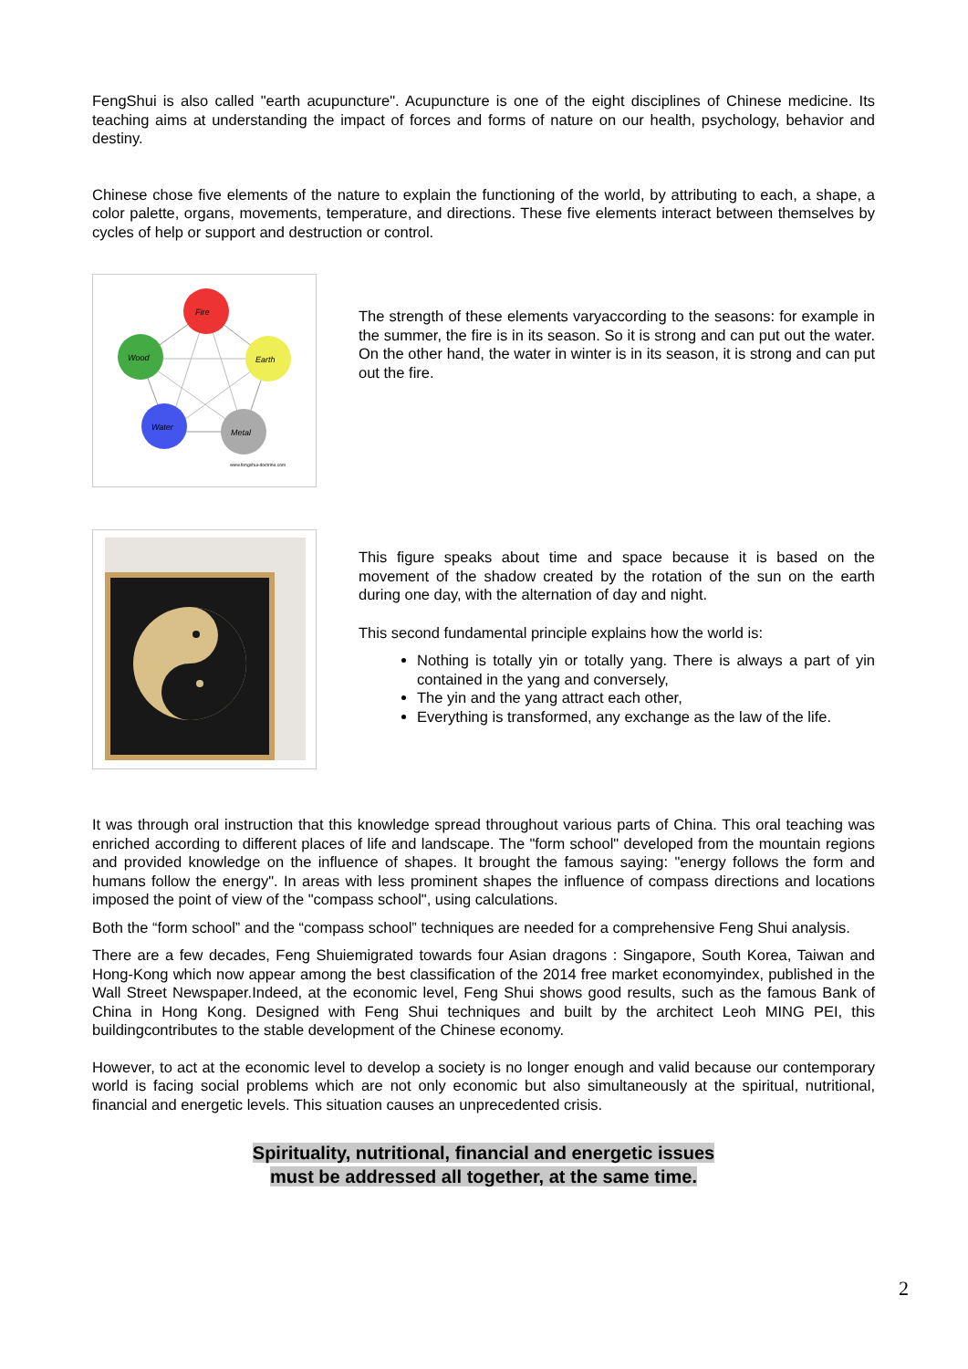FengShui is also called "earth acupuncture". Acupuncture is one of the eight disciplines of Chinese medicine. Its teaching aims at understanding the impact of forces and forms of nature on our health, psychology, behavior and destiny.
Chinese chose five elements of the nature to explain the functioning of the world, by attributing to each, a shape, a color palette, organs, movements, temperature, and directions. These five elements interact between themselves by cycles of help or support and destruction or control.
Fire
Earth
Metal
Water
Wood
www.fengshui-doctrine.com
The strength of these elements varyaccording to the seasons: for example in the summer, the fire is in its season. So it is strong and can put out the water. On the other hand, the water in winter is in its season, it is strong and can put out the fire.
This figure speaks about time and space because it is based on the movement of the shadow created by the rotation of the sun on the earth during one day, with the alternation of day and night.
This second fundamental principle explains how the world is:
Nothing is totally yin or totally yang. There is always a part of yin contained in the yang and conversely,
The yin and the yang attract each other,
Everything is transformed, any exchange as the law of the life.
It was through oral instruction that this knowledge spread throughout various parts of China. This oral teaching was enriched according to different places of life and landscape. The "form school" developed from the mountain regions and provided knowledge on the influence of shapes. It brought the famous saying: "energy follows the form and humans follow the energy". In areas with less prominent shapes the influence of compass directions and locations imposed the point of view of the "compass school", using calculations.
Both the “form school” and the “compass school” techniques are needed for a comprehensive Feng Shui analysis.
There are a few decades, Feng Shuiemigrated towards four Asian dragons : Singapore, South Korea, Taiwan and Hong-Kong which now appear among the best classification of the 2014 free market economyindex, published in the Wall Street Newspaper.Indeed, at the economic level, Feng Shui shows good results, such as the famous Bank of China in Hong Kong. Designed with Feng Shui techniques and built by the architect Leoh MING PEI, this buildingcontributes to the stable development of the Chinese economy.
However, to act at the economic level to develop a society is no longer enough and valid because our contemporary world is facing social problems which are not only economic but also simultaneously at the spiritual, nutritional, financial and energetic levels. This situation causes an unprecedented crisis.
Spirituality, nutritional, financial and energetic issues
must be addressed all together, at the same time.
2